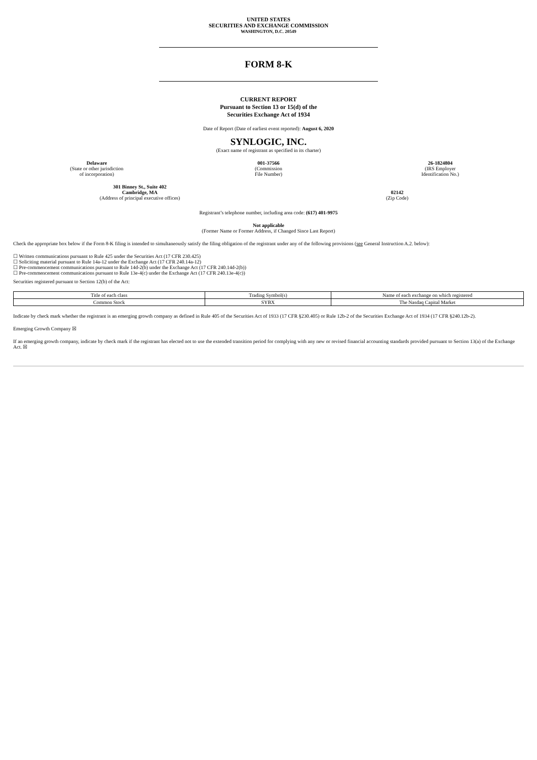UNITED STATES
SECURITIES AND EXCHANGE COMMISSION
WASHINGTON, D.C. 20549
FORM 8-K
CURRENT REPORT
Pursuant to Section 13 or 15(d) of the
Securities Exchange Act of 1934
Date of Report (Date of earliest event reported): August 6, 2020
SYNLOGIC, INC.
(Exact name of registrant as specified in its charter)
Delaware
(State or other jurisdiction
of incorporation)
001-37566
(Commission
File Number)
26-1824804
(IRS Employer
Identification No.)
301 Binney St., Suite 402
Cambridge, MA
(Address of principal executive offices)
02142
(Zip Code)
Registrant’s telephone number, including area code: (617) 401-9975
Not applicable
(Former Name or Former Address, if Changed Since Last Report)
Check the appropriate box below if the Form 8-K filing is intended to simultaneously satisfy the filing obligation of the registrant under any of the following provisions (see General Instruction A.2. below):
☐ Written communications pursuant to Rule 425 under the Securities Act (17 CFR 230.425)
☐ Soliciting material pursuant to Rule 14a-12 under the Exchange Act (17 CFR 240.14a-12)
☐ Pre-commencement communications pursuant to Rule 14d-2(b) under the Exchange Act (17 CFR 240.14d-2(b))
☐ Pre-commencement communications pursuant to Rule 13e-4(c) under the Exchange Act (17 CFR 240.13e-4(c))
Securities registered pursuant to Section 12(b) of the Act:
| Title of each class | Trading Symbol(s) | Name of each exchange on which registered |
| Common Stock | SYBX | The Nasdaq Capital Market |
Indicate by check mark whether the registrant is an emerging growth company as defined in Rule 405 of the Securities Act of 1933 (17 CFR §230.405) or Rule 12b-2 of the Securities Exchange Act of 1934 (17 CFR §240.12b-2).
Emerging Growth Company ☒
If an emerging growth company, indicate by check mark if the registrant has elected not to use the extended transition period for complying with any new or revised financial accounting standards provided pursuant to Section 13(a) of the Exchange Act. ☒